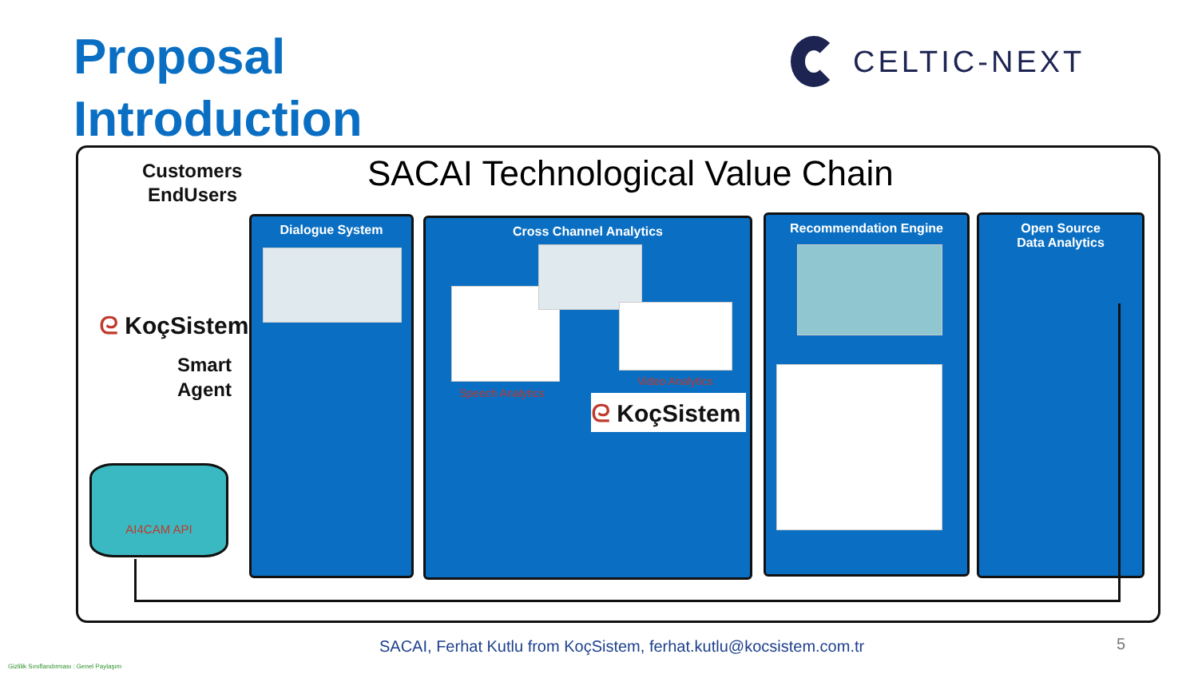Proposal
Introduction
CELTIC-NEXT
SACAI Technological Value Chain
Customers
EndUsers
ᘓ KoçSistem
Smart
Agent
AI4CAM API
Dialogue System Cross Channel Analytics
Speech Analytics
Video Analytics
ᘓ KoçSistem
Recommendation Engine
Open Source
Data Analytics
SACAI, Ferhat Kutlu from KoçSistem, ferhat.kutlu@kocsistem.com.tr
5
Gizlilik Sınıflandırması : Genel Paylaşım